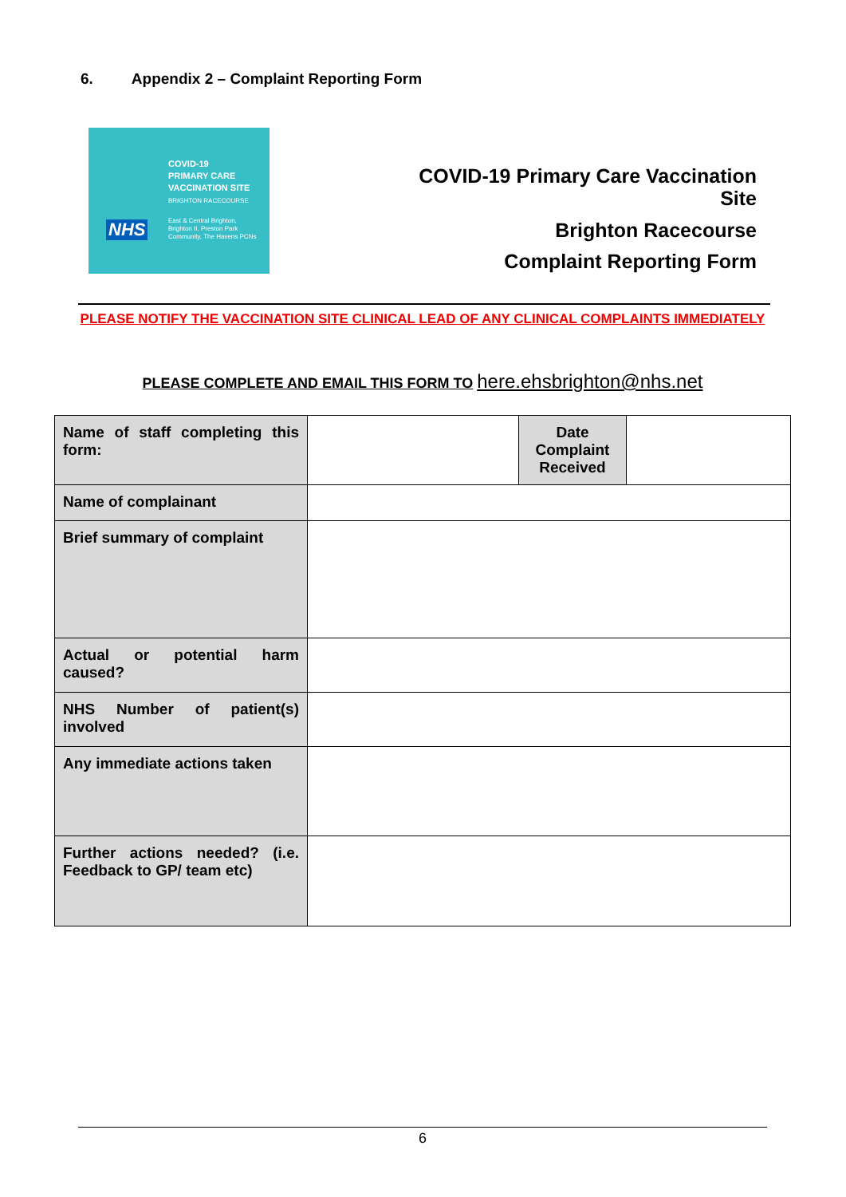6. Appendix 2 – Complaint Reporting Form
COVID-19
PRIMARY CARE
VACCINATION SITE
BRIGHTON RACECOURSE
NHS
East & Central Brighton,
Brighton II, Preston Park
Community, The Havens PCNs
COVID-19 Primary Care Vaccination Site
Brighton Racecourse
Complaint Reporting Form
PLEASE NOTIFY THE VACCINATION SITE CLINICAL LEAD OF ANY CLINICAL COMPLAINTS IMMEDIATELY
PLEASE COMPLETE AND EMAIL THIS FORM TO here.ehsbrighton@nhs.net
| Name of staff completing this form: | | Date Complaint Received | |
| Name of complainant | | | |
| Brief summary of complaint | | | |
| Actual or potential harm caused? | | | |
| NHS Number of patient(s) involved | | | |
| Any immediate actions taken | | | |
| Further actions needed? (i.e. Feedback to GP/ team etc) | | | |
6